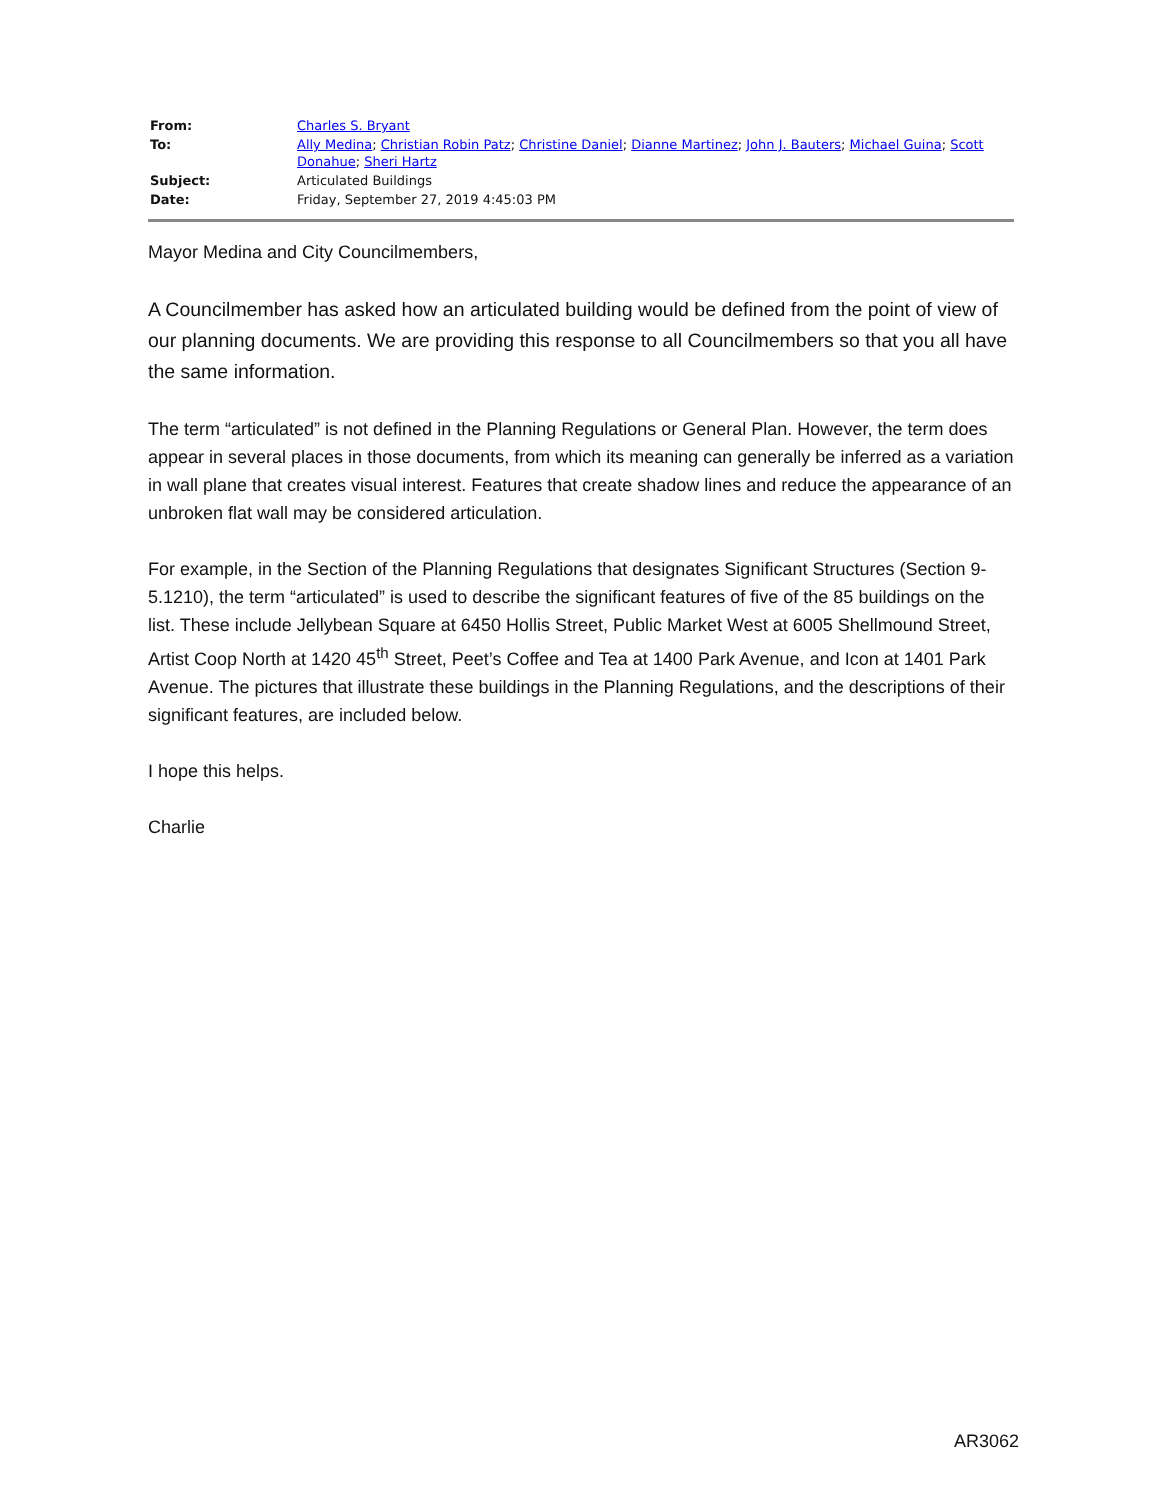| From: | Charles S. Bryant |
| To: | Ally Medina ; Christian Robin Patz ; Christine Daniel ; Dianne Martinez ; John J. Bauters ; Michael Guina ; Scott Donahue ; Sheri Hartz |
| Subject: | Articulated Buildings |
| Date: | Friday, September 27, 2019 4:45:03 PM |
Mayor Medina and City Councilmembers,
A Councilmember has asked how an articulated building would be defined from the point of view of our planning documents. We are providing this response to all Councilmembers so that you all have the same information.
The term “articulated” is not defined in the Planning Regulations or General Plan. However, the term does appear in several places in those documents, from which its meaning can generally be inferred as a variation in wall plane that creates visual interest. Features that create shadow lines and reduce the appearance of an unbroken flat wall may be considered articulation.
For example, in the Section of the Planning Regulations that designates Significant Structures (Section 9-5.1210), the term “articulated” is used to describe the significant features of five of the 85 buildings on the list. These include Jellybean Square at 6450 Hollis Street, Public Market West at 6005 Shellmound Street, Artist Coop North at 1420 45<sup>th</sup> Street, Peet’s Coffee and Tea at 1400 Park Avenue, and Icon at 1401 Park Avenue. The pictures that illustrate these buildings in the Planning Regulations, and the descriptions of their significant features, are included below.
I hope this helps.
Charlie
AR3062